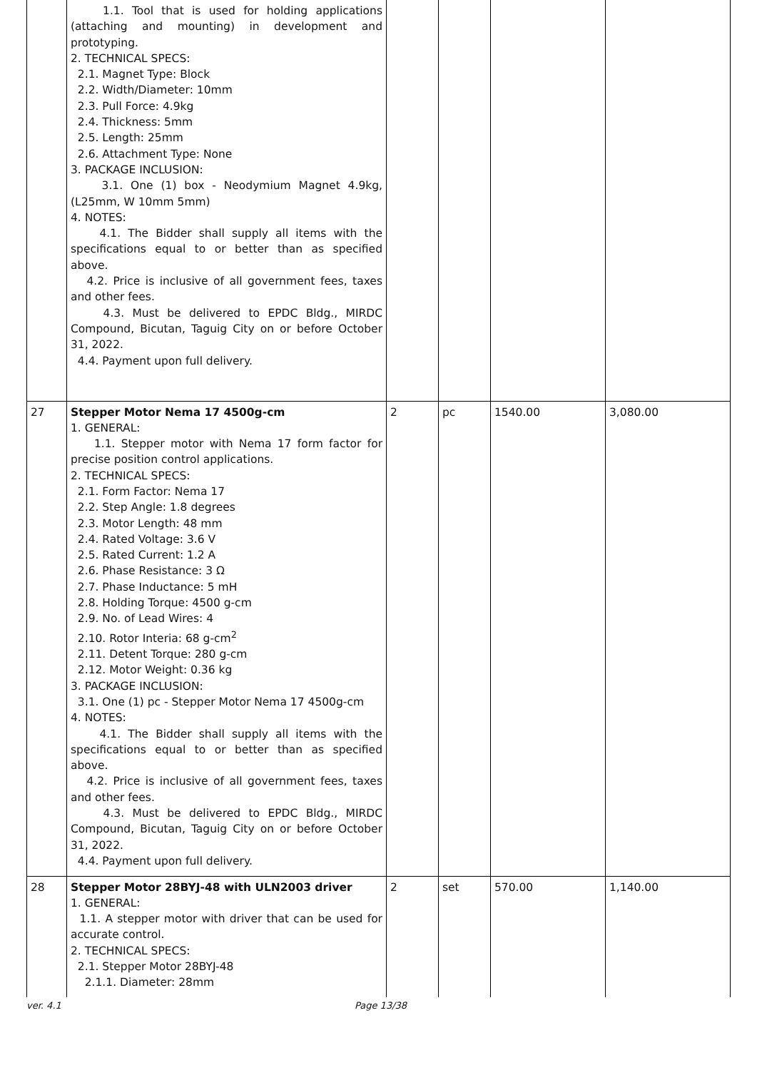| | 1.1. Tool that is used for holding applications (attaching and mounting) in development and prototyping. 2. TECHNICAL SPECS: 2.1. Magnet Type: Block 2.2. Width/Diameter: 10mm 2.3. Pull Force: 4.9kg 2.4. Thickness: 5mm 2.5. Length: 25mm 2.6. Attachment Type: None 3. PACKAGE INCLUSION: 3.1. One (1) box - Neodymium Magnet 4.9kg, (L25mm, W 10mm 5mm) 4. NOTES: 4.1. The Bidder shall supply all items with the specifications equal to or better than as specified above. 4.2. Price is inclusive of all government fees, taxes and other fees. 4.3. Must be delivered to EPDC Bldg., MIRDC Compound, Bicutan, Taguig City on or before October 31, 2022. 4.4. Payment upon full delivery. | | | | |
| 27 | Stepper Motor Nema 17 4500g-cm 1. GENERAL: 1.1. Stepper motor with Nema 17 form factor for precise position control applications. 2. TECHNICAL SPECS: 2.1. Form Factor: Nema 17 2.2. Step Angle: 1.8 degrees 2.3. Motor Length: 48 mm 2.4. Rated Voltage: 3.6 V 2.5. Rated Current: 1.2 A 2.6. Phase Resistance: 3 Ω 2.7. Phase Inductance: 5 mH 2.8. Holding Torque: 4500 g-cm 2.9. No. of Lead Wires: 4 2.10. Rotor Interia: 68 g-cm<sup>2</sup> 2.11. Detent Torque: 280 g-cm 2.12. Motor Weight: 0.36 kg 3. PACKAGE INCLUSION: 3.1. One (1) pc - Stepper Motor Nema 17 4500g-cm 4. NOTES: 4.1. The Bidder shall supply all items with the specifications equal to or better than as specified above. 4.2. Price is inclusive of all government fees, taxes and other fees. 4.3. Must be delivered to EPDC Bldg., MIRDC Compound, Bicutan, Taguig City on or before October 31, 2022. 4.4. Payment upon full delivery. | 2 | pc | 1540.00 | 3,080.00 |
| 28 | Stepper Motor 28BYJ-48 with ULN2003 driver 1. GENERAL: 1.1. A stepper motor with driver that can be used for accurate control. 2. TECHNICAL SPECS: 2.1. Stepper Motor 28BYJ-48 2.1.1. Diameter: 28mm | 2 | set | 570.00 | 1,140.00 |
ver. 4.1 Page 13/38